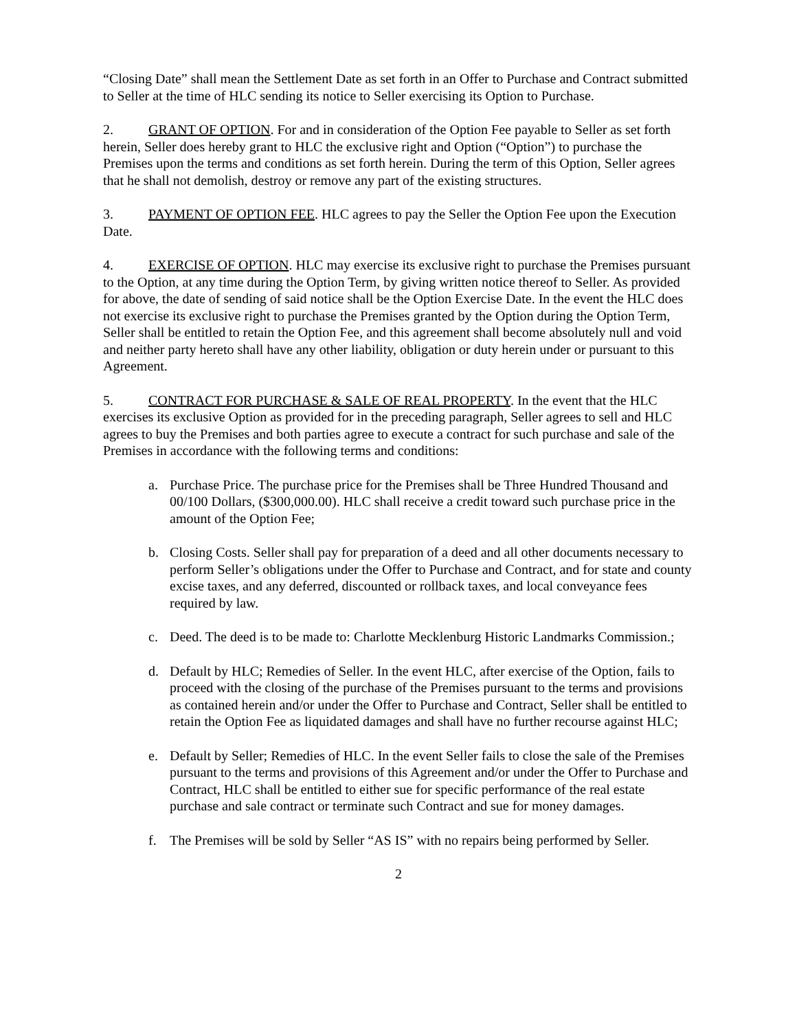“Closing Date” shall mean the Settlement Date as set forth in an Offer to Purchase and Contract submitted to Seller at the time of HLC sending its notice to Seller exercising its Option to Purchase.
2. GRANT OF OPTION. For and in consideration of the Option Fee payable to Seller as set forth herein, Seller does hereby grant to HLC the exclusive right and Option (“Option”) to purchase the Premises upon the terms and conditions as set forth herein. During the term of this Option, Seller agrees that he shall not demolish, destroy or remove any part of the existing structures.
3. PAYMENT OF OPTION FEE. HLC agrees to pay the Seller the Option Fee upon the Execution Date.
4. EXERCISE OF OPTION. HLC may exercise its exclusive right to purchase the Premises pursuant to the Option, at any time during the Option Term, by giving written notice thereof to Seller. As provided for above, the date of sending of said notice shall be the Option Exercise Date. In the event the HLC does not exercise its exclusive right to purchase the Premises granted by the Option during the Option Term, Seller shall be entitled to retain the Option Fee, and this agreement shall become absolutely null and void and neither party hereto shall have any other liability, obligation or duty herein under or pursuant to this Agreement.
5. CONTRACT FOR PURCHASE & SALE OF REAL PROPERTY. In the event that the HLC exercises its exclusive Option as provided for in the preceding paragraph, Seller agrees to sell and HLC agrees to buy the Premises and both parties agree to execute a contract for such purchase and sale of the Premises in accordance with the following terms and conditions:
a. Purchase Price. The purchase price for the Premises shall be Three Hundred Thousand and 00/100 Dollars, ($300,000.00). HLC shall receive a credit toward such purchase price in the amount of the Option Fee;
b. Closing Costs. Seller shall pay for preparation of a deed and all other documents necessary to perform Seller’s obligations under the Offer to Purchase and Contract, and for state and county excise taxes, and any deferred, discounted or rollback taxes, and local conveyance fees required by law.
c. Deed. The deed is to be made to: Charlotte Mecklenburg Historic Landmarks Commission.;
d. Default by HLC; Remedies of Seller. In the event HLC, after exercise of the Option, fails to proceed with the closing of the purchase of the Premises pursuant to the terms and provisions as contained herein and/or under the Offer to Purchase and Contract, Seller shall be entitled to retain the Option Fee as liquidated damages and shall have no further recourse against HLC;
e. Default by Seller; Remedies of HLC. In the event Seller fails to close the sale of the Premises pursuant to the terms and provisions of this Agreement and/or under the Offer to Purchase and Contract, HLC shall be entitled to either sue for specific performance of the real estate purchase and sale contract or terminate such Contract and sue for money damages.
f. The Premises will be sold by Seller “AS IS” with no repairs being performed by Seller.
2